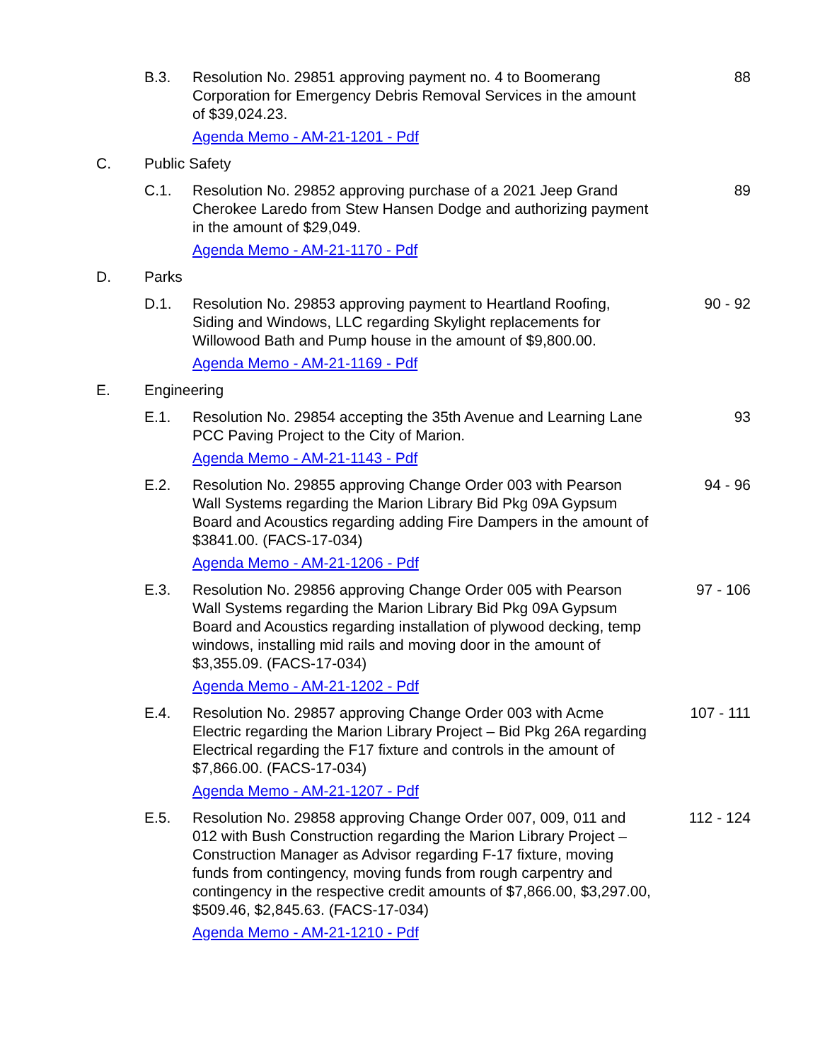B.3. Resolution No. 29851 approving payment no. 4 to Boomerang Corporation for Emergency Debris Removal Services in the amount of $39,024.23.
Agenda Memo - AM-21-1201 - Pdf
88
C. Public Safety
C.1. Resolution No. 29852 approving purchase of a 2021 Jeep Grand Cherokee Laredo from Stew Hansen Dodge and authorizing payment in the amount of $29,049.
Agenda Memo - AM-21-1170 - Pdf
89
D. Parks
D.1. Resolution No. 29853 approving payment to Heartland Roofing, Siding and Windows, LLC regarding Skylight replacements for Willowood Bath and Pump house in the amount of $9,800.00.
Agenda Memo - AM-21-1169 - Pdf
90 - 92
E. Engineering
E.1. Resolution No. 29854 accepting the 35th Avenue and Learning Lane PCC Paving Project to the City of Marion.
Agenda Memo - AM-21-1143 - Pdf
93
E.2. Resolution No. 29855 approving Change Order 003 with Pearson Wall Systems regarding the Marion Library Bid Pkg 09A Gypsum Board and Acoustics regarding adding Fire Dampers in the amount of $3841.00. (FACS-17-034)
Agenda Memo - AM-21-1206 - Pdf
94 - 96
E.3. Resolution No. 29856 approving Change Order 005 with Pearson Wall Systems regarding the Marion Library Bid Pkg 09A Gypsum Board and Acoustics regarding installation of plywood decking, temp windows, installing mid rails and moving door in the amount of $3,355.09. (FACS-17-034)
Agenda Memo - AM-21-1202 - Pdf
97 - 106
E.4. Resolution No. 29857 approving Change Order 003 with Acme Electric regarding the Marion Library Project – Bid Pkg 26A regarding Electrical regarding the F17 fixture and controls in the amount of $7,866.00. (FACS-17-034)
Agenda Memo - AM-21-1207 - Pdf
107 - 111
E.5. Resolution No. 29858 approving Change Order 007, 009, 011 and 012 with Bush Construction regarding the Marion Library Project – Construction Manager as Advisor regarding F-17 fixture, moving funds from contingency, moving funds from rough carpentry and contingency in the respective credit amounts of $7,866.00, $3,297.00, $509.46, $2,845.63. (FACS-17-034)
Agenda Memo - AM-21-1210 - Pdf
112 - 124